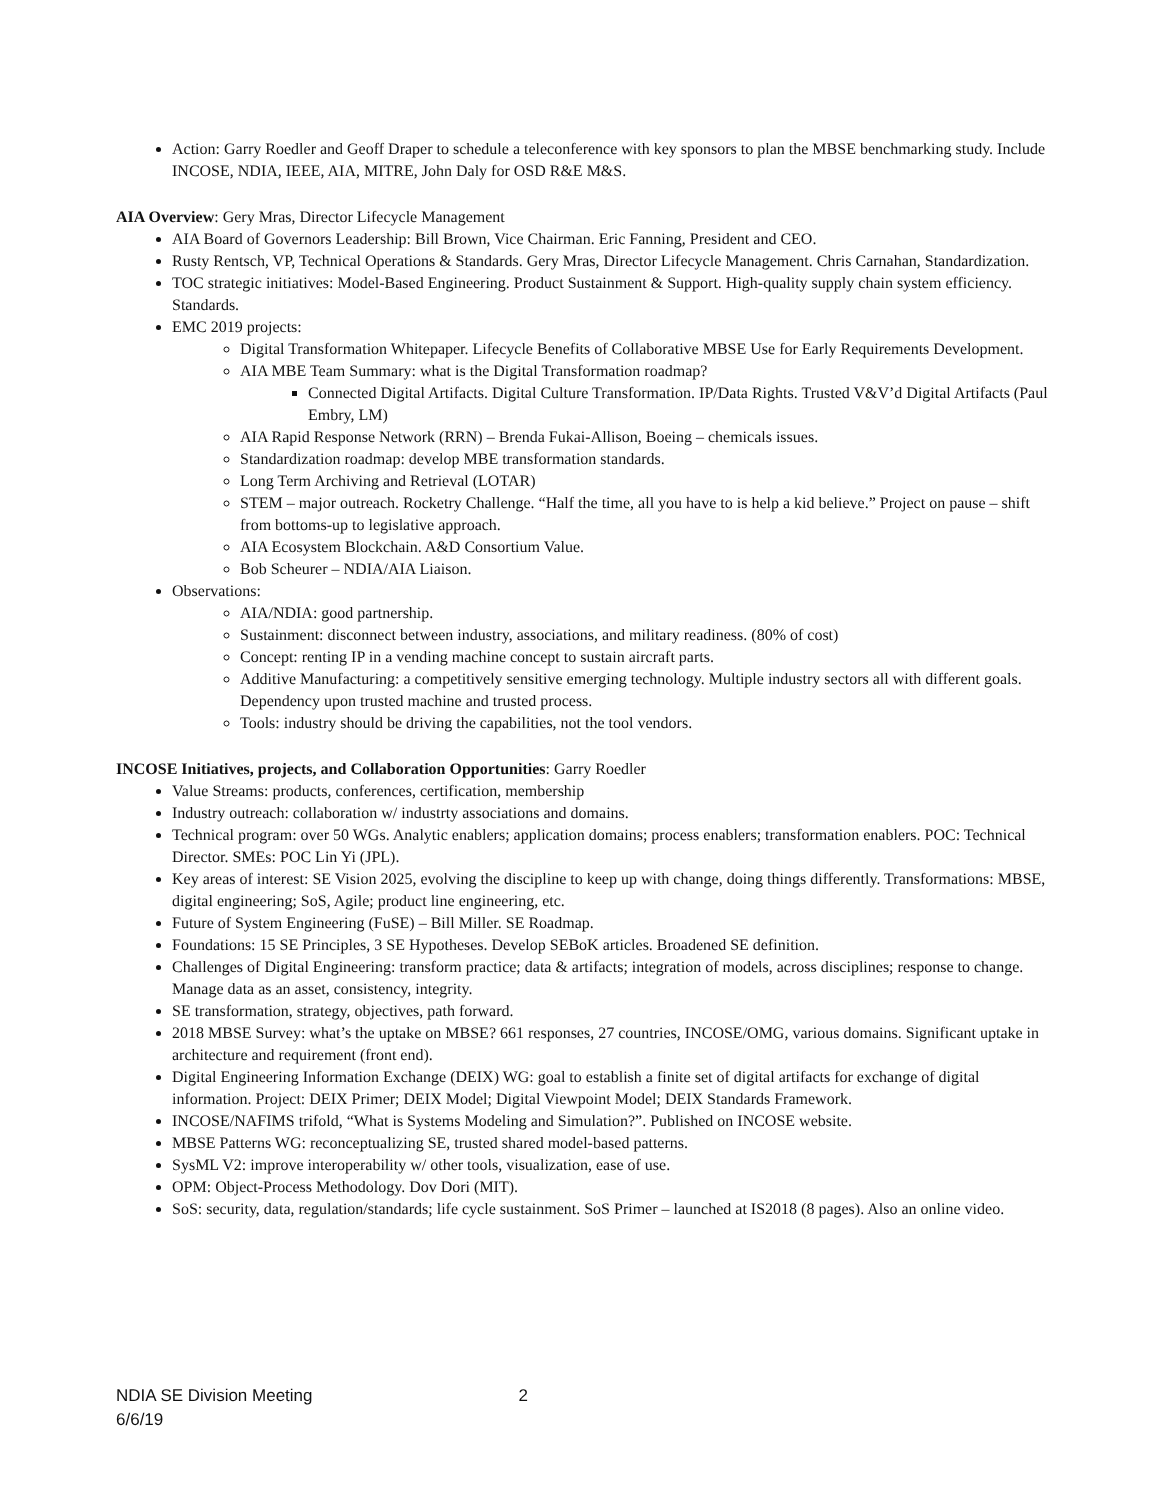Action: Garry Roedler and Geoff Draper to schedule a teleconference with key sponsors to plan the MBSE benchmarking study. Include INCOSE, NDIA, IEEE, AIA, MITRE, John Daly for OSD R&E M&S.
AIA Overview: Gery Mras, Director Lifecycle Management
AIA Board of Governors Leadership: Bill Brown, Vice Chairman. Eric Fanning, President and CEO.
Rusty Rentsch, VP, Technical Operations & Standards. Gery Mras, Director Lifecycle Management. Chris Carnahan, Standardization.
TOC strategic initiatives: Model-Based Engineering. Product Sustainment & Support. High-quality supply chain system efficiency. Standards.
EMC 2019 projects:
Digital Transformation Whitepaper. Lifecycle Benefits of Collaborative MBSE Use for Early Requirements Development.
AIA MBE Team Summary: what is the Digital Transformation roadmap?
Connected Digital Artifacts. Digital Culture Transformation. IP/Data Rights. Trusted V&V’d Digital Artifacts (Paul Embry, LM)
AIA Rapid Response Network (RRN) – Brenda Fukai-Allison, Boeing – chemicals issues.
Standardization roadmap: develop MBE transformation standards.
Long Term Archiving and Retrieval (LOTAR)
STEM – major outreach. Rocketry Challenge. “Half the time, all you have to is help a kid believe.” Project on pause – shift from bottoms-up to legislative approach.
AIA Ecosystem Blockchain. A&D Consortium Value.
Bob Scheurer – NDIA/AIA Liaison.
Observations:
AIA/NDIA: good partnership.
Sustainment: disconnect between industry, associations, and military readiness. (80% of cost)
Concept: renting IP in a vending machine concept to sustain aircraft parts.
Additive Manufacturing: a competitively sensitive emerging technology. Multiple industry sectors all with different goals. Dependency upon trusted machine and trusted process.
Tools: industry should be driving the capabilities, not the tool vendors.
INCOSE Initiatives, projects, and Collaboration Opportunities: Garry Roedler
Value Streams: products, conferences, certification, membership
Industry outreach: collaboration w/ industrty associations and domains.
Technical program: over 50 WGs. Analytic enablers; application domains; process enablers; transformation enablers. POC: Technical Director. SMEs: POC Lin Yi (JPL).
Key areas of interest: SE Vision 2025, evolving the discipline to keep up with change, doing things differently. Transformations: MBSE, digital engineering; SoS, Agile; product line engineering, etc.
Future of System Engineering (FuSE) – Bill Miller. SE Roadmap.
Foundations: 15 SE Principles, 3 SE Hypotheses. Develop SEBoK articles. Broadened SE definition.
Challenges of Digital Engineering: transform practice; data & artifacts; integration of models, across disciplines; response to change. Manage data as an asset, consistency, integrity.
SE transformation, strategy, objectives, path forward.
2018 MBSE Survey: what’s the uptake on MBSE? 661 responses, 27 countries, INCOSE/OMG, various domains. Significant uptake in architecture and requirement (front end).
Digital Engineering Information Exchange (DEIX) WG: goal to establish a finite set of digital artifacts for exchange of digital information. Project: DEIX Primer; DEIX Model; Digital Viewpoint Model; DEIX Standards Framework.
INCOSE/NAFIMS trifold, “What is Systems Modeling and Simulation?”. Published on INCOSE website.
MBSE Patterns WG: reconceptualizing SE, trusted shared model-based patterns.
SysML V2: improve interoperability w/ other tools, visualization, ease of use.
OPM: Object-Process Methodology. Dov Dori (MIT).
SoS: security, data, regulation/standards; life cycle sustainment. SoS Primer – launched at IS2018 (8 pages). Also an online video.
NDIA SE Division Meeting
6/6/19
2